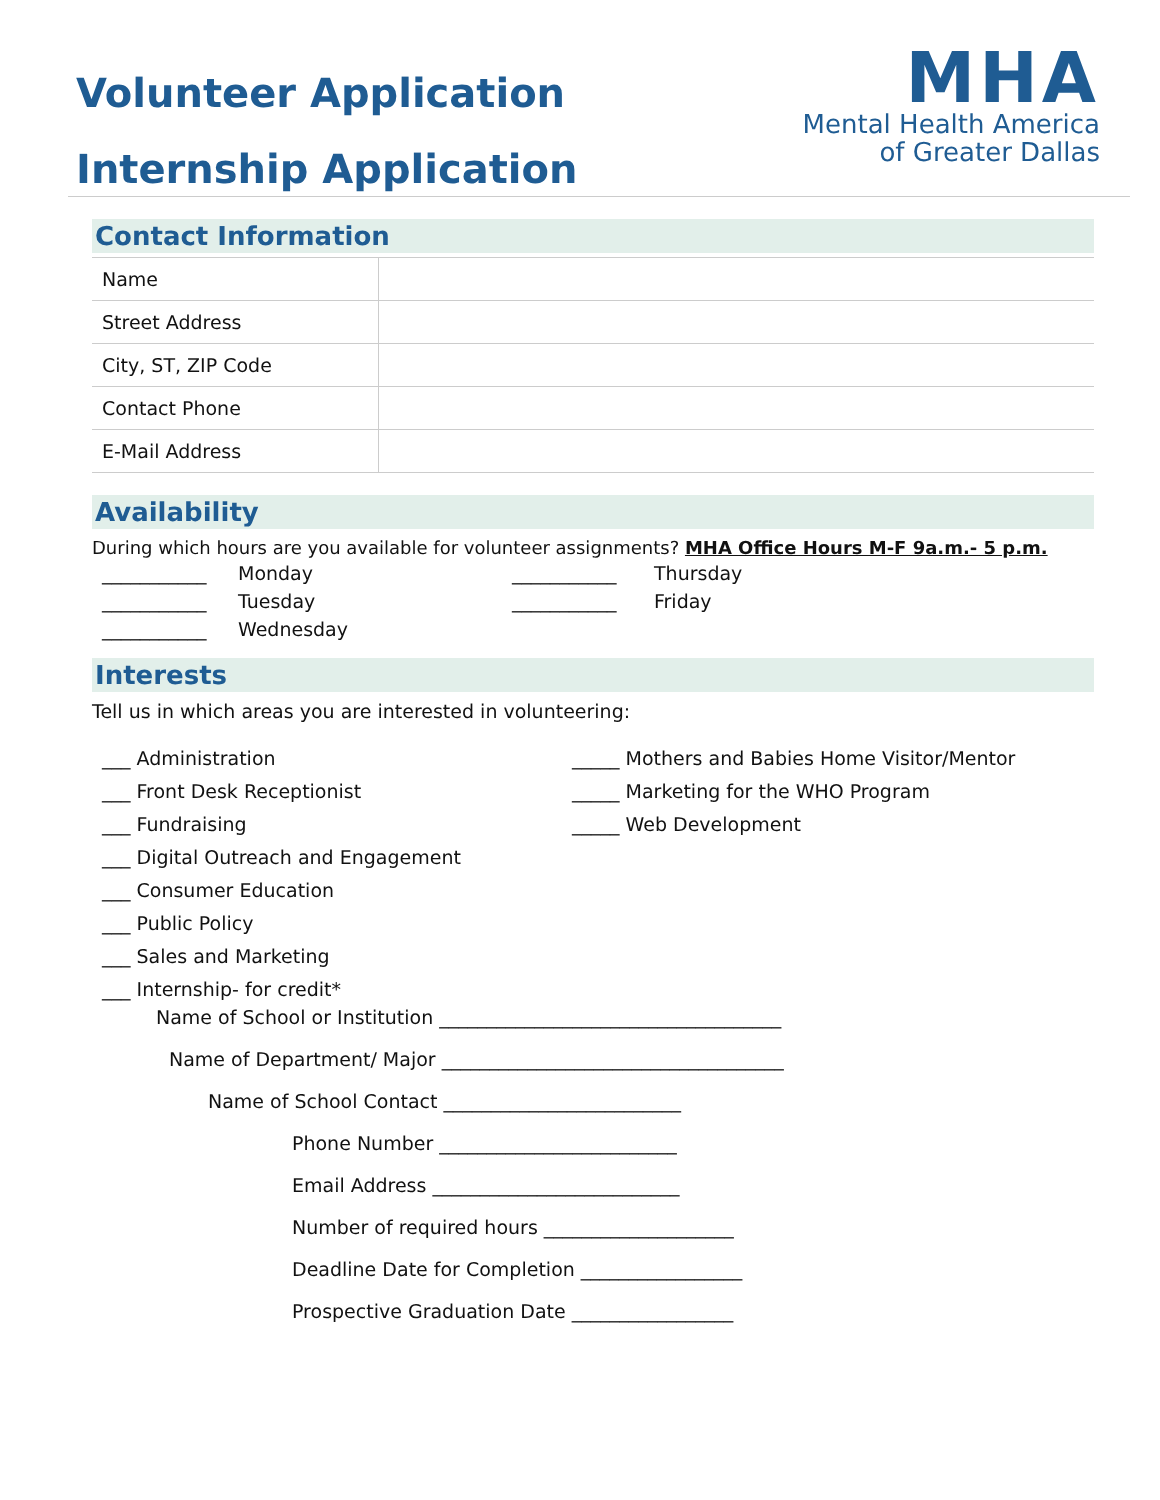Volunteer Application
Internship Application
MHA
Mental Health America
of Greater Dallas
Contact Information
| Name | |
| Street Address | |
| City, ST, ZIP Code | |
| Contact Phone | |
| E-Mail Address | |
Availability
During which hours are you available for volunteer assignments? MHA Office Hours M-F 9a.m.- 5 p.m.
___________ Monday ___________ Thursday ___________ Tuesday ___________ Friday ___________ Wednesday
Interests
Tell us in which areas you are interested in volunteering:
___ Administration
___ Front Desk Receptionist
___ Fundraising
___ Digital Outreach and Engagement
___ Consumer Education
___ Public Policy
___ Sales and Marketing
___ Internship- for credit*
_____ Mothers and Babies Home Visitor/Mentor
_____ Marketing for the WHO Program
_____ Web Development
Name of School or Institution ____________________________________
Name of Department/ Major ____________________________________
Name of School Contact _________________________
Phone Number _________________________
Email Address __________________________
Number of required hours ____________________
Deadline Date for Completion _________________
Prospective Graduation Date _________________